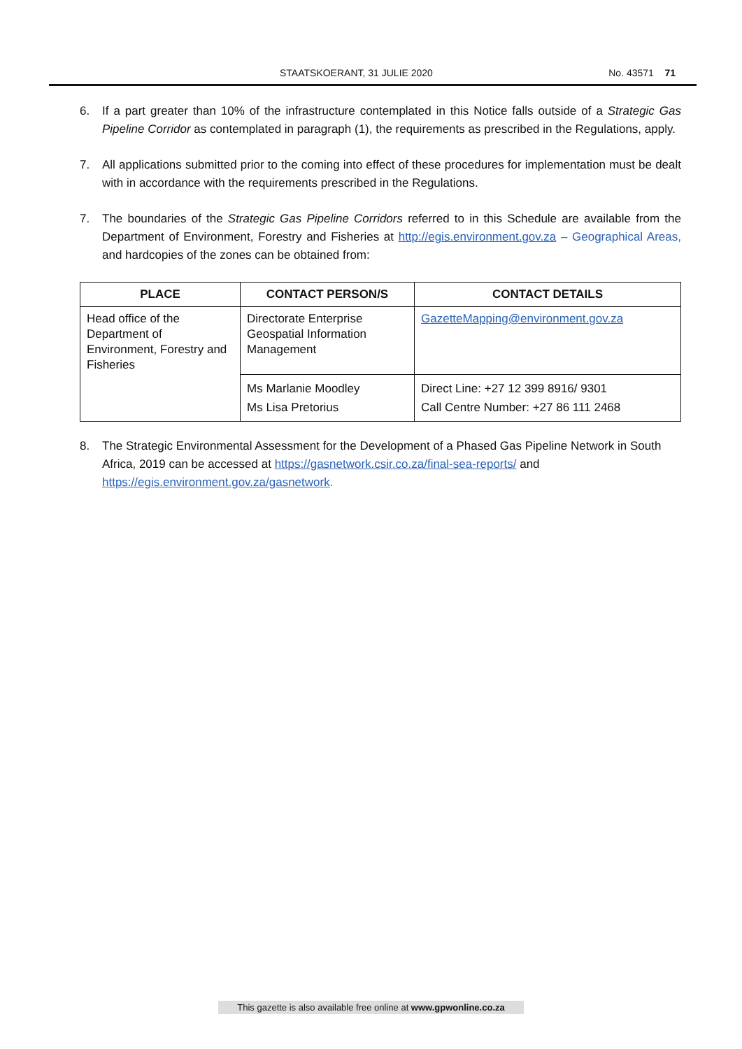STAATSKOERANT, 31 JULIE 2020 No. 43571 71
6. If a part greater than 10% of the infrastructure contemplated in this Notice falls outside of a Strategic Gas Pipeline Corridor as contemplated in paragraph (1), the requirements as prescribed in the Regulations, apply.
7. All applications submitted prior to the coming into effect of these procedures for implementation must be dealt with in accordance with the requirements prescribed in the Regulations.
7. The boundaries of the Strategic Gas Pipeline Corridors referred to in this Schedule are available from the Department of Environment, Forestry and Fisheries at http://egis.environment.gov.za – Geographical Areas, and hardcopies of the zones can be obtained from:
| PLACE | CONTACT PERSON/S | CONTACT DETAILS |
| --- | --- | --- |
| Head office of the Department of Environment, Forestry and Fisheries | Directorate Enterprise Geospatial Information Management | GazetteMapping@environment.gov.za |
| | Ms Marlanie Moodley Ms Lisa Pretorius | Direct Line: +27 12 399 8916/ 9301 Call Centre Number: +27 86 111 2468 |
8. The Strategic Environmental Assessment for the Development of a Phased Gas Pipeline Network in South Africa, 2019 can be accessed at https://gasnetwork.csir.co.za/final-sea-reports/ and https://egis.environment.gov.za/gasnetwork.
This gazette is also available free online at www.gpwonline.co.za